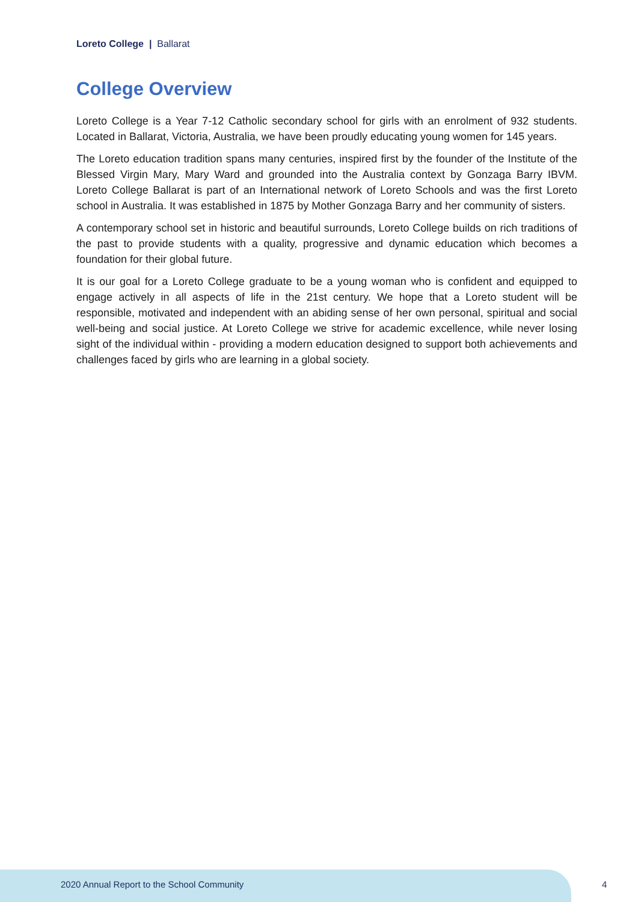Loreto College | Ballarat
College Overview
Loreto College is a Year 7-12 Catholic secondary school for girls with an enrolment of 932 students. Located in Ballarat, Victoria, Australia, we have been proudly educating young women for 145 years.
The Loreto education tradition spans many centuries, inspired first by the founder of the Institute of the Blessed Virgin Mary, Mary Ward and grounded into the Australia context by Gonzaga Barry IBVM. Loreto College Ballarat is part of an International network of Loreto Schools and was the first Loreto school in Australia. It was established in 1875 by Mother Gonzaga Barry and her community of sisters.
A contemporary school set in historic and beautiful surrounds, Loreto College builds on rich traditions of the past to provide students with a quality, progressive and dynamic education which becomes a foundation for their global future.
It is our goal for a Loreto College graduate to be a young woman who is confident and equipped to engage actively in all aspects of life in the 21st century. We hope that a Loreto student will be responsible, motivated and independent with an abiding sense of her own personal, spiritual and social well-being and social justice. At Loreto College we strive for academic excellence, while never losing sight of the individual within - providing a modern education designed to support both achievements and challenges faced by girls who are learning in a global society.
2020 Annual Report to the School Community
4